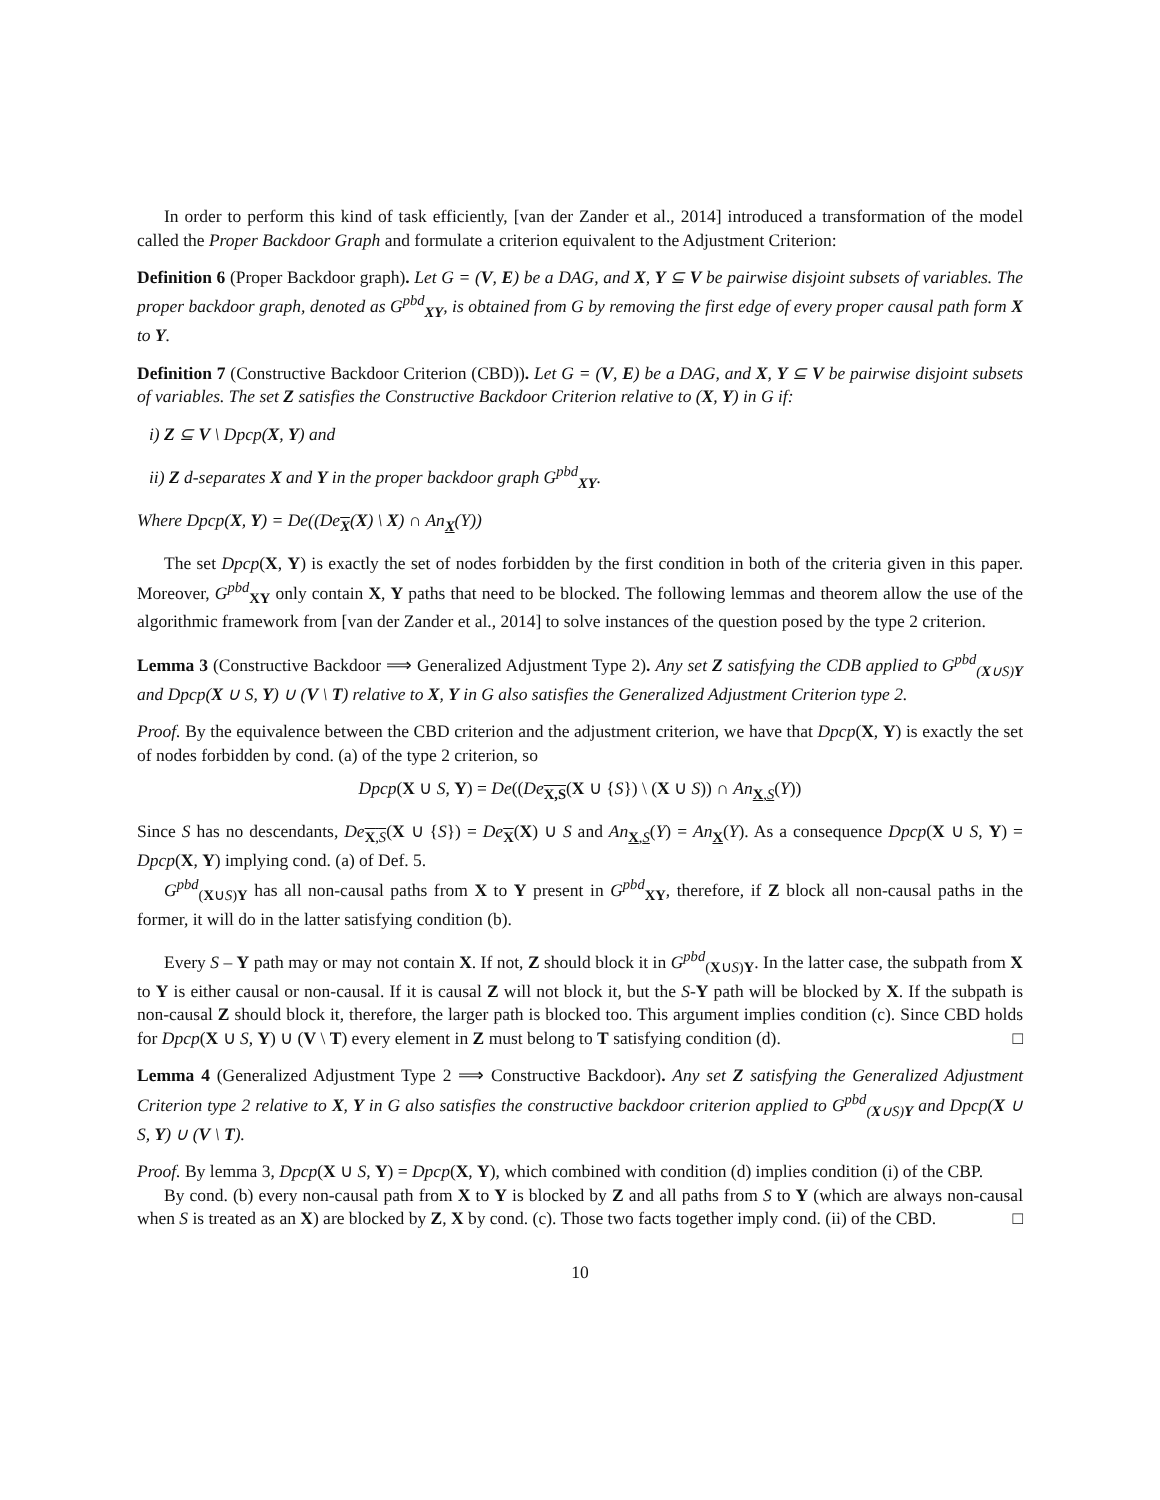In order to perform this kind of task efficiently, [van der Zander et al., 2014] introduced a transformation of the model called the Proper Backdoor Graph and formulate a criterion equivalent to the Adjustment Criterion:
Definition 6 (Proper Backdoor graph). Let G = (V, E) be a DAG, and X, Y ⊆ V be pairwise disjoint subsets of variables. The proper backdoor graph, denoted as G<sup>pbd</sup><sub>XY</sub>, is obtained from G by removing the first edge of every proper causal path form X to Y.
Definition 7 (Constructive Backdoor Criterion (CBD)). Let G = (V, E) be a DAG, and X, Y ⊆ V be pairwise disjoint subsets of variables. The set Z satisfies the Constructive Backdoor Criterion relative to (X, Y) in G if:
i) Z ⊆ V \ Dpcp(X, Y) and
ii) Z d-separates X and Y in the proper backdoor graph G<sup>pbd</sup><sub>XY</sub>.
Where Dpcp(X, Y) = De((De<sub>X</sub>(X) \ X) ∩ An<sub>X</sub>(Y))
The set Dpcp(X, Y) is exactly the set of nodes forbidden by the first condition in both of the criteria given in this paper. Moreover, G<sup>pbd</sup><sub>XY</sub> only contain X, Y paths that need to be blocked. The following lemmas and theorem allow the use of the algorithmic framework from [van der Zander et al., 2014] to solve instances of the question posed by the type 2 criterion.
Lemma 3 (Constructive Backdoor ⟹ Generalized Adjustment Type 2). Any set Z satisfying the CDB applied to G<sup>pbd</sup><sub>(X∪S)Y</sub> and Dpcp(X ∪ S, Y) ∪ (V \ T) relative to X, Y in G also satisfies the Generalized Adjustment Criterion type 2.
Proof. By the equivalence between the CBD criterion and the adjustment criterion, we have that Dpcp(X, Y) is exactly the set of nodes forbidden by cond. (a) of the type 2 criterion, so
Dpcp(X ∪ S, Y) = De((De<sub>X,S</sub>(X ∪ {S}) \ (X ∪ S)) ∩ An<sub>X,S</sub>(Y))
Since S has no descendants, De<sub>X,S</sub>(X ∪ {S}) = De<sub>X</sub>(X) ∪ S and An<sub>X,S</sub>(Y) = An<sub>X</sub>(Y). As a consequence Dpcp(X ∪ S, Y) = Dpcp(X, Y) implying cond. (a) of Def. 5.
G<sup>pbd</sup><sub>(X∪S)Y</sub> has all non-causal paths from X to Y present in G<sup>pbd</sup><sub>XY</sub>, therefore, if Z block all non-causal paths in the former, it will do in the latter satisfying condition (b).
Every S – Y path may or may not contain X. If not, Z should block it in G<sup>pbd</sup><sub>(X∪S)Y</sub>. In the latter case, the subpath from X to Y is either causal or non-causal. If it is causal Z will not block it, but the S-Y path will be blocked by X. If the subpath is non-causal Z should block it, therefore, the larger path is blocked too. This argument implies condition (c). Since CBD holds for Dpcp(X ∪ S, Y) ∪ (V \ T) every element in Z must belong to T satisfying condition (d). □
Lemma 4 (Generalized Adjustment Type 2 ⟹ Constructive Backdoor). Any set Z satisfying the Generalized Adjustment Criterion type 2 relative to X, Y in G also satisfies the constructive backdoor criterion applied to G<sup>pbd</sup><sub>(X∪S)Y</sub> and Dpcp(X ∪ S, Y) ∪ (V \ T).
Proof. By lemma 3, Dpcp(X ∪ S, Y) = Dpcp(X, Y), which combined with condition (d) implies condition (i) of the CBP.
By cond. (b) every non-causal path from X to Y is blocked by Z and all paths from S to Y (which are always non-causal when S is treated as an X) are blocked by Z, X by cond. (c). Those two facts together imply cond. (ii) of the CBD. □
10